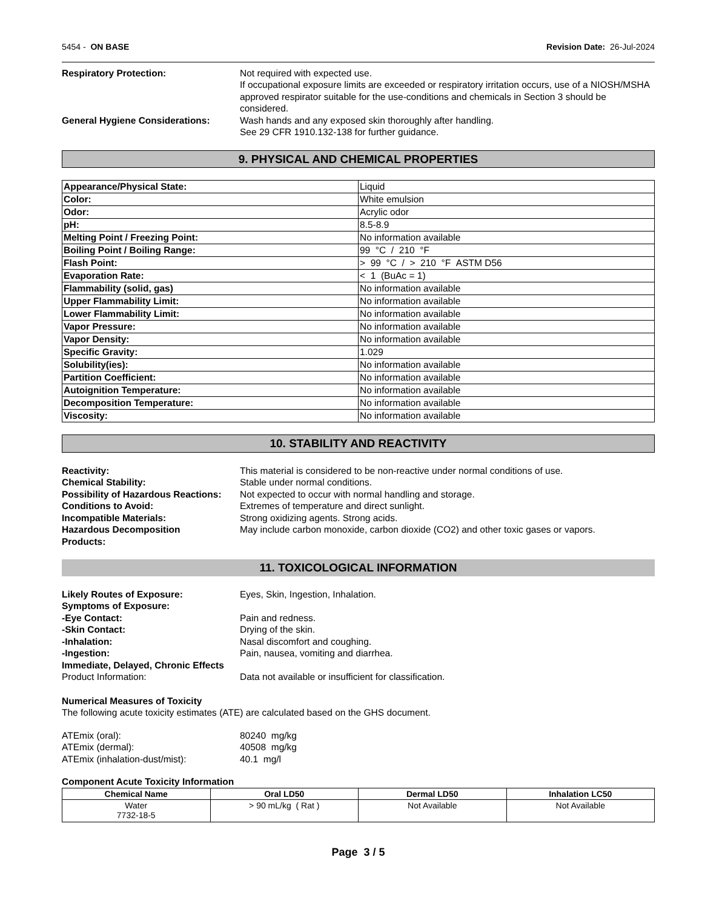5454 - ON BASE Revision Date: 26-Jul-2024
Respiratory Protection: Not required with expected use.
If occupational exposure limits are exceeded or respiratory irritation occurs, use of a NIOSH/MSHA approved respirator suitable for the use-conditions and chemicals in Section 3 should be considered.
General Hygiene Considerations: Wash hands and any exposed skin thoroughly after handling.
See 29 CFR 1910.132-138 for further guidance.
9. PHYSICAL AND CHEMICAL PROPERTIES
| Appearance/Physical State: | Liquid |
| Color: | White emulsion |
| Odor: | Acrylic odor |
| pH: | 8.5-8.9 |
| Melting Point / Freezing Point: | No information available |
| Boiling Point / Boiling Range: | 99 °C / 210 °F |
| Flash Point: | > 99 °C / > 210 °F ASTM D56 |
| Evaporation Rate: | < 1 (BuAc = 1) |
| Flammability (solid, gas) | No information available |
| Upper Flammability Limit: | No information available |
| Lower Flammability Limit: | No information available |
| Vapor Pressure: | No information available |
| Vapor Density: | No information available |
| Specific Gravity: | 1.029 |
| Solubility(ies): | No information available |
| Partition Coefficient: | No information available |
| Autoignition Temperature: | No information available |
| Decomposition Temperature: | No information available |
| Viscosity: | No information available |
10. STABILITY AND REACTIVITY
Reactivity: This material is considered to be non-reactive under normal conditions of use.
Chemical Stability: Stable under normal conditions.
Possibility of Hazardous Reactions:
Not expected to occur with normal handling and storage.
Conditions to Avoid: Extremes of temperature and direct sunlight.
Incompatible Materials: Strong oxidizing agents. Strong acids.
Hazardous Decomposition
Products:
May include carbon monoxide, carbon dioxide (CO2) and other toxic gases or vapors.
11. TOXICOLOGICAL INFORMATION
Likely Routes of Exposure: Eyes, Skin, Ingestion, Inhalation.
Symptoms of Exposure:
-Eye Contact: Pain and redness.
-Skin Contact: Drying of the skin.
-Inhalation: Nasal discomfort and coughing.
-Ingestion: Pain, nausea, vomiting and diarrhea.
Immediate, Delayed, Chronic Effects
Product Information: Data not available or insufficient for classification.
Numerical Measures of Toxicity
The following acute toxicity estimates (ATE) are calculated based on the GHS document.
ATEmix (oral): 80240 mg/kg
ATEmix (dermal): 40508 mg/kg
ATEmix (inhalation-dust/mist): 40.1 mg/l
Component Acute Toxicity Information
| Chemical Name | Oral LD50 | Dermal LD50 | Inhalation LC50 |
| --- | --- | --- | --- |
| Water 7732-18-5 | > 90 mL/kg ( Rat ) | Not Available | Not Available |
Page 3 / 5